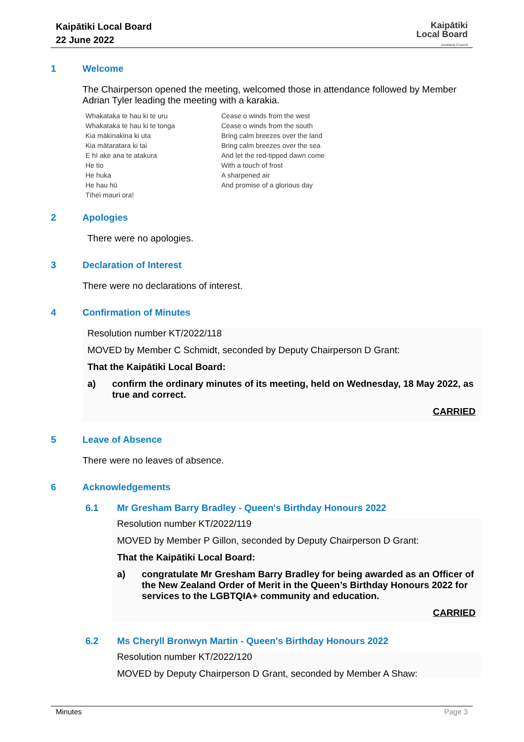Kaipātiki Local Board
22 June 2022
Kaipātiki
Local Board
Auckland Council
1 Welcome
The Chairperson opened the meeting, welcomed those in attendance followed by Member Adrian Tyler leading the meeting with a karakia.
Whakataka te hau ki te uru
Whakataka te hau ki te tonga
Kia mākinakina ki uta
Kia mātaratara ki tai
E hī ake ana te atakura
He tio
He huka
He hau hū
Tīhei mauri ora!
Cease o winds from the west
Cease o winds from the south
Bring calm breezes over the land
Bring calm breezes over the sea
And let the red-tipped dawn come
With a touch of frost
A sharpened air
And promise of a glorious day
2 Apologies
There were no apologies.
3 Declaration of Interest
There were no declarations of interest.
4 Confirmation of Minutes
Resolution number KT/2022/118
MOVED by Member C Schmidt, seconded by Deputy Chairperson D Grant:
That the Kaipātiki Local Board:
a) confirm the ordinary minutes of its meeting, held on Wednesday, 18 May 2022, as true and correct.
CARRIED
5 Leave of Absence
There were no leaves of absence.
6 Acknowledgements
6.1 Mr Gresham Barry Bradley - Queen's Birthday Honours 2022
Resolution number KT/2022/119
MOVED by Member P Gillon, seconded by Deputy Chairperson D Grant:
That the Kaipātiki Local Board:
a) congratulate Mr Gresham Barry Bradley for being awarded as an Officer of the New Zealand Order of Merit in the Queen’s Birthday Honours 2022 for services to the LGBTQIA+ community and education.
CARRIED
6.2 Ms Cheryll Bronwyn Martin - Queen's Birthday Honours 2022
Resolution number KT/2022/120
MOVED by Deputy Chairperson D Grant, seconded by Member A Shaw:
Minutes Page 3